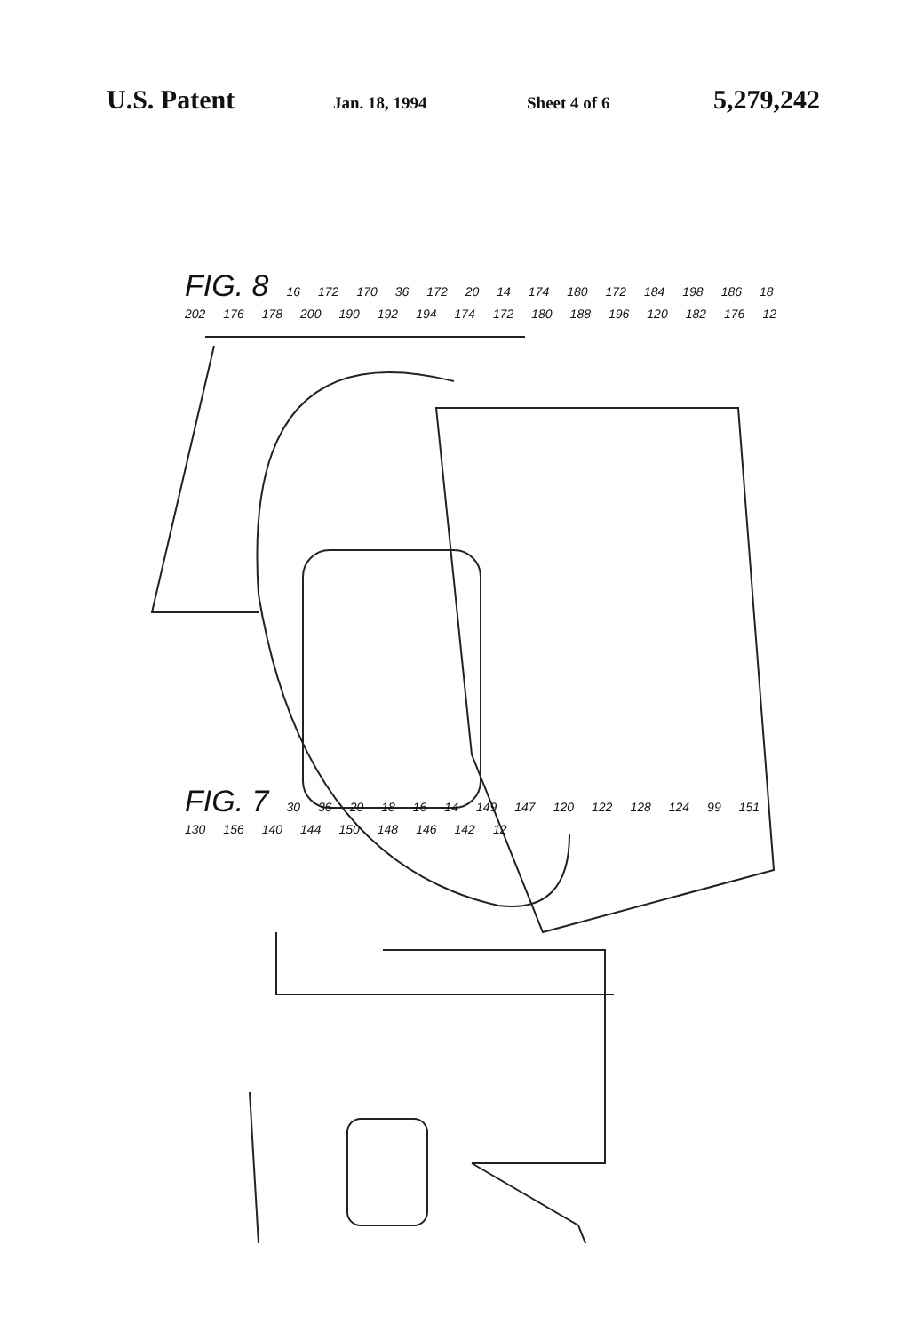U.S. Patent Jan. 18, 1994 Sheet 4 of 6 5,279,242
FIG. 8 16 172 170 36 172 20 14 174 180 172 184 198 186 18 202 176 178 200 190 192 194 174 172 180 188 196 120 182 176 12
FIG. 7 30 36 20 18 16 14 149 147 120 122 128 124 99 151 130 156 140 144 150 148 146 142 12